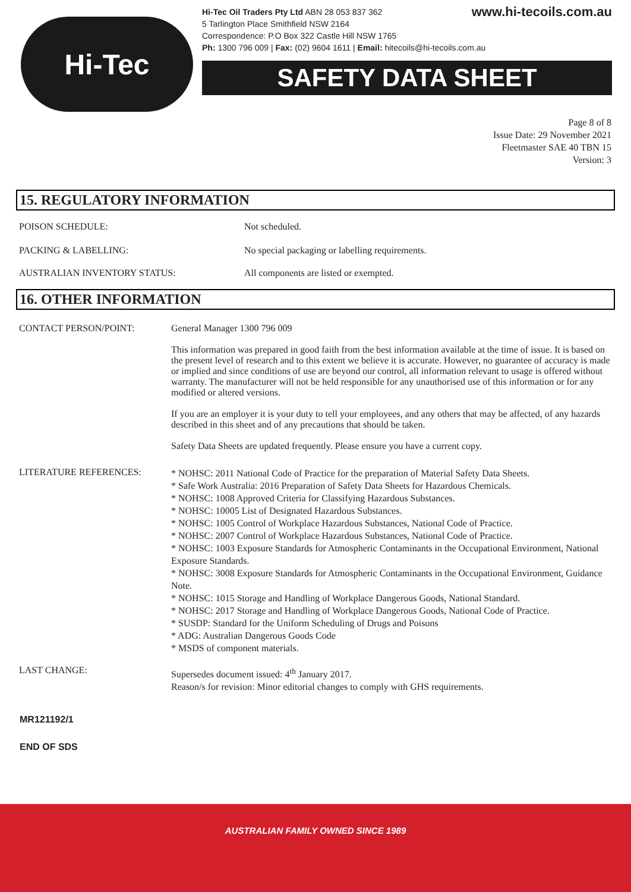Hi-Tec
www.hi-tecoils.com.au Hi-Tec Oil Traders Pty Ltd ABN 28 053 837 362
5 Tarlington Place Smithfield NSW 2164
Correspondence: P.O Box 322 Castle Hill NSW 1765
Ph: 1300 796 009 | Fax: (02) 9604 1611 | Email: hitecoils@hi-tecoils.com.au
SAFETY DATA SHEET
Page 8 of 8
Issue Date: 29 November 2021
Fleetmaster SAE 40 TBN 15
Version: 3
15. REGULATORY INFORMATION
POISON SCHEDULE: Not scheduled.
PACKING & LABELLING: No special packaging or labelling requirements.
AUSTRALIAN INVENTORY STATUS: All components are listed or exempted.
16. OTHER INFORMATION
CONTACT PERSON/POINT: General Manager 1300 796 009
This information was prepared in good faith from the best information available at the time of issue. It is based on the present level of research and to this extent we believe it is accurate. However, no guarantee of accuracy is made or implied and since conditions of use are beyond our control, all information relevant to usage is offered without warranty. The manufacturer will not be held responsible for any unauthorised use of this information or for any modified or altered versions.
If you are an employer it is your duty to tell your employees, and any others that may be affected, of any hazards described in this sheet and of any precautions that should be taken.
Safety Data Sheets are updated frequently. Please ensure you have a current copy.
LITERATURE REFERENCES:
* NOHSC: 2011 National Code of Practice for the preparation of Material Safety Data Sheets.
* Safe Work Australia: 2016 Preparation of Safety Data Sheets for Hazardous Chemicals.
* NOHSC: 1008 Approved Criteria for Classifying Hazardous Substances.
* NOHSC: 10005 List of Designated Hazardous Substances.
* NOHSC: 1005 Control of Workplace Hazardous Substances, National Code of Practice.
* NOHSC: 2007 Control of Workplace Hazardous Substances, National Code of Practice.
* NOHSC: 1003 Exposure Standards for Atmospheric Contaminants in the Occupational Environment, National Exposure Standards.
* NOHSC: 3008 Exposure Standards for Atmospheric Contaminants in the Occupational Environment, Guidance Note.
* NOHSC: 1015 Storage and Handling of Workplace Dangerous Goods, National Standard.
* NOHSC: 2017 Storage and Handling of Workplace Dangerous Goods, National Code of Practice.
* SUSDP: Standard for the Uniform Scheduling of Drugs and Poisons
* ADG: Australian Dangerous Goods Code
* MSDS of component materials.
LAST CHANGE:
Supersedes document issued: 4<sup>th</sup> January 2017.
Reason/s for revision: Minor editorial changes to comply with GHS requirements.
MR121192/1
END OF SDS
AUSTRALIAN FAMILY OWNED SINCE 1989